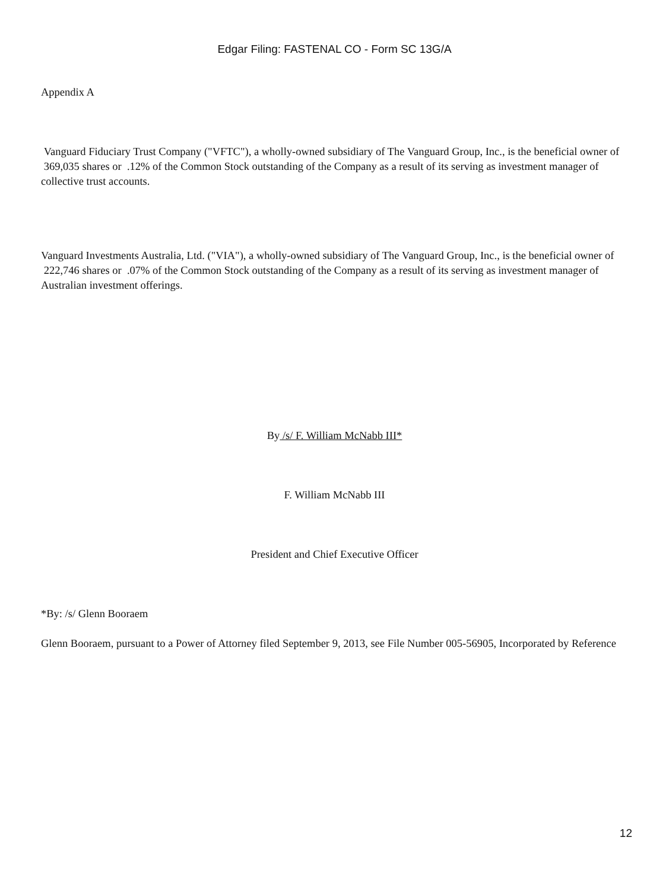Edgar Filing: FASTENAL CO - Form SC 13G/A
Appendix A
Vanguard Fiduciary Trust Company ("VFTC"), a wholly-owned subsidiary of The Vanguard Group, Inc., is the beneficial owner of 369,035 shares or .12% of the Common Stock outstanding of the Company as a result of its serving as investment manager of collective trust accounts.
Vanguard Investments Australia, Ltd. ("VIA"), a wholly-owned subsidiary of The Vanguard Group, Inc., is the beneficial owner of 222,746 shares or .07% of the Common Stock outstanding of the Company as a result of its serving as investment manager of Australian investment offerings.
By /s/ F. William McNabb III*
F. William McNabb III
President and Chief Executive Officer
*By: /s/ Glenn Booraem
Glenn Booraem, pursuant to a Power of Attorney filed September 9, 2013, see File Number 005-56905, Incorporated by Reference
12